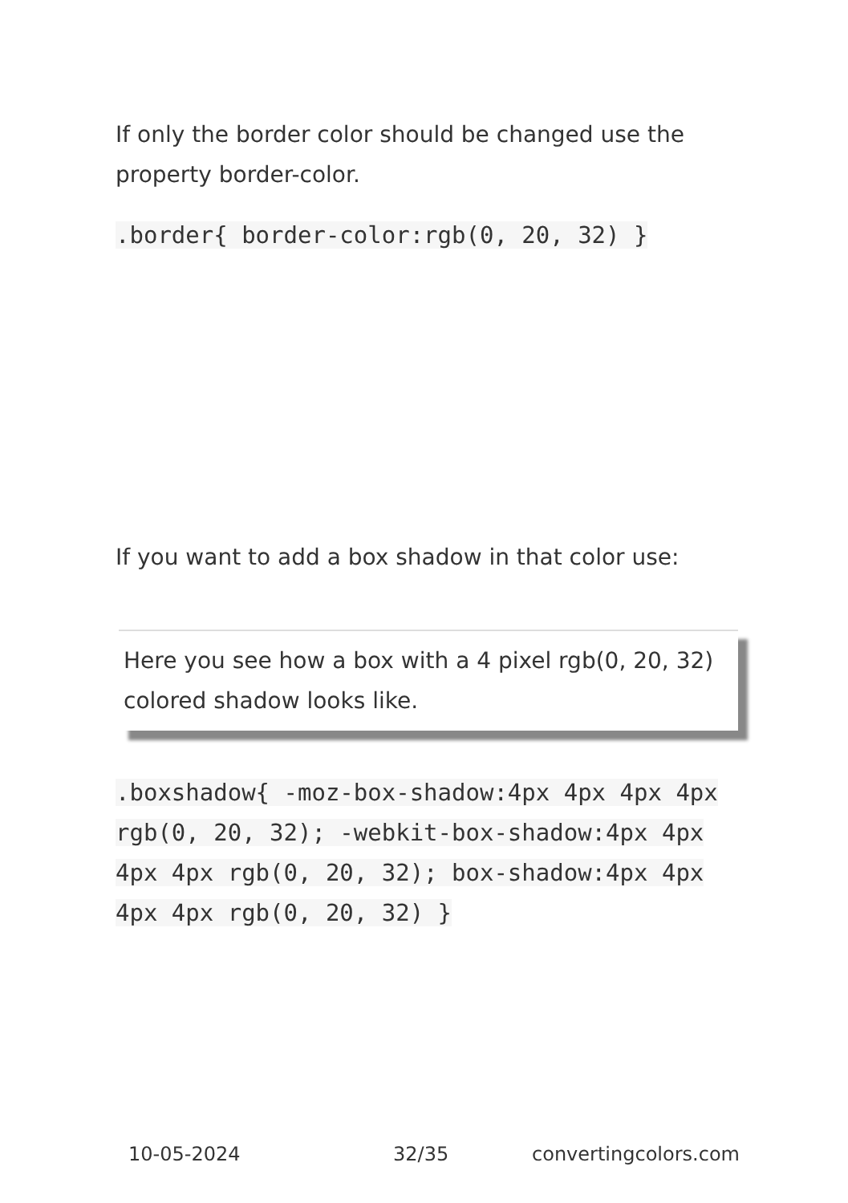If only the border color should be changed use the property border-color.
.border{ border-color:rgb(0, 20, 32) }
If you want to add a box shadow in that color use:
Here you see how a box with a 4 pixel rgb(0, 20, 32) colored shadow looks like.
.boxshadow{ -moz-box-shadow:4px 4px 4px 4px rgb(0, 20, 32); -webkit-box-shadow:4px 4px 4px 4px rgb(0, 20, 32); box-shadow:4px 4px 4px 4px rgb(0, 20, 32) }
10-05-2024 32/35 convertingcolors.com